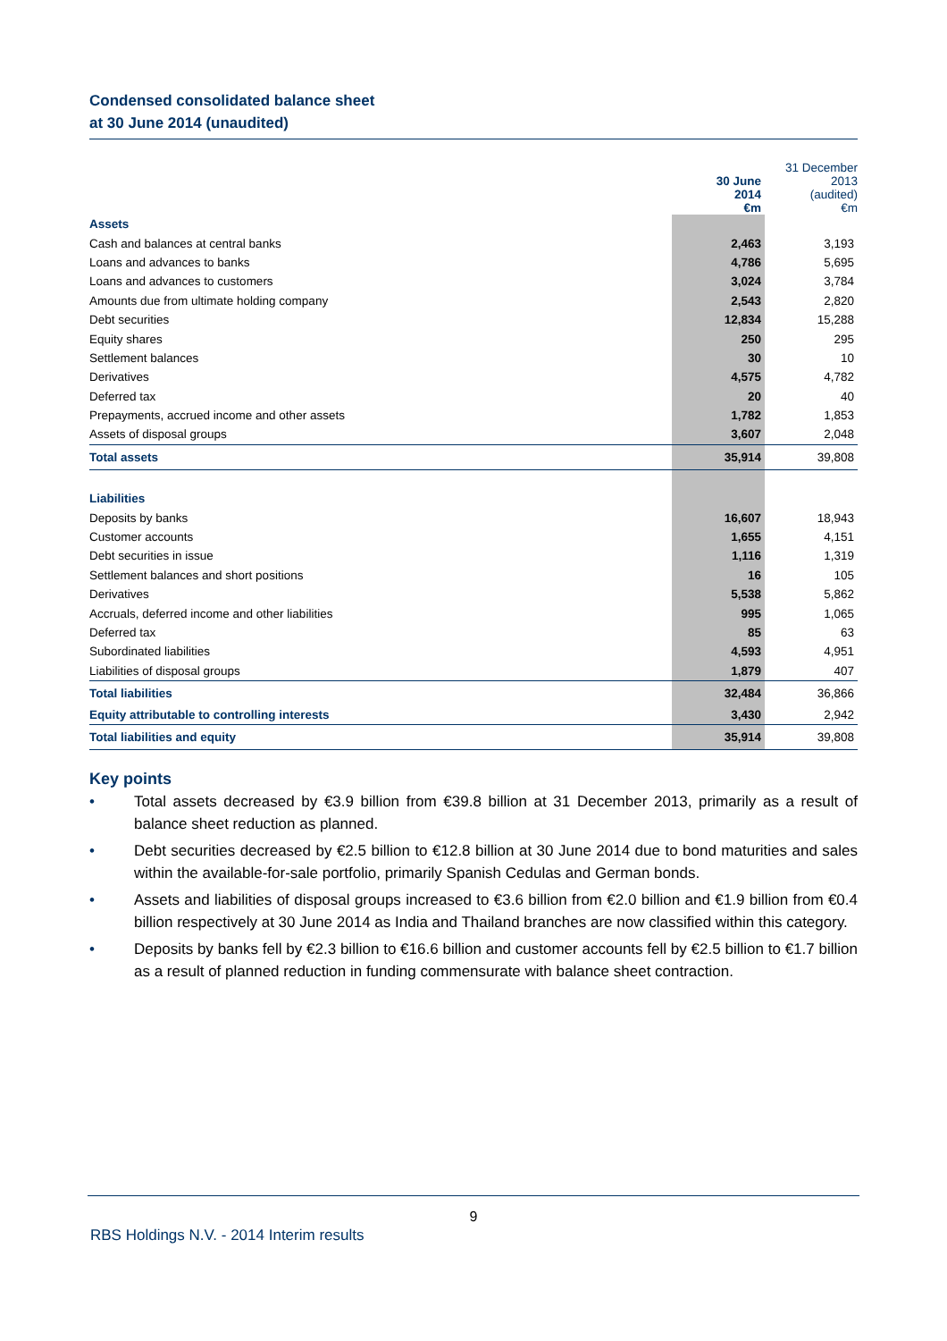Condensed consolidated balance sheet
at 30 June 2014 (unaudited)
| | 30 June 2014 €m | 31 December 2013 (audited) €m |
| --- | --- | --- |
| Assets | | |
| Cash and balances at central banks | 2,463 | 3,193 |
| Loans and advances to banks | 4,786 | 5,695 |
| Loans and advances to customers | 3,024 | 3,784 |
| Amounts due from ultimate holding company | 2,543 | 2,820 |
| Debt securities | 12,834 | 15,288 |
| Equity shares | 250 | 295 |
| Settlement balances | 30 | 10 |
| Derivatives | 4,575 | 4,782 |
| Deferred tax | 20 | 40 |
| Prepayments, accrued income and other assets | 1,782 | 1,853 |
| Assets of disposal groups | 3,607 | 2,048 |
| Total assets | 35,914 | 39,808 |
| Liabilities | | |
| Deposits by banks | 16,607 | 18,943 |
| Customer accounts | 1,655 | 4,151 |
| Debt securities in issue | 1,116 | 1,319 |
| Settlement balances and short positions | 16 | 105 |
| Derivatives | 5,538 | 5,862 |
| Accruals, deferred income and other liabilities | 995 | 1,065 |
| Deferred tax | 85 | 63 |
| Subordinated liabilities | 4,593 | 4,951 |
| Liabilities of disposal groups | 1,879 | 407 |
| Total liabilities | 32,484 | 36,866 |
| Equity attributable to controlling interests | 3,430 | 2,942 |
| Total liabilities and equity | 35,914 | 39,808 |
Key points
• Total assets decreased by €3.9 billion from €39.8 billion at 31 December 2013, primarily as a result of balance sheet reduction as planned.
• Debt securities decreased by €2.5 billion to €12.8 billion at 30 June 2014 due to bond maturities and sales within the available-for-sale portfolio, primarily Spanish Cedulas and German bonds.
• Assets and liabilities of disposal groups increased to €3.6 billion from €2.0 billion and €1.9 billion from €0.4 billion respectively at 30 June 2014 as India and Thailand branches are now classified within this category.
• Deposits by banks fell by €2.3 billion to €16.6 billion and customer accounts fell by €2.5 billion to €1.7 billion as a result of planned reduction in funding commensurate with balance sheet contraction.
9
RBS Holdings N.V. - 2014 Interim results